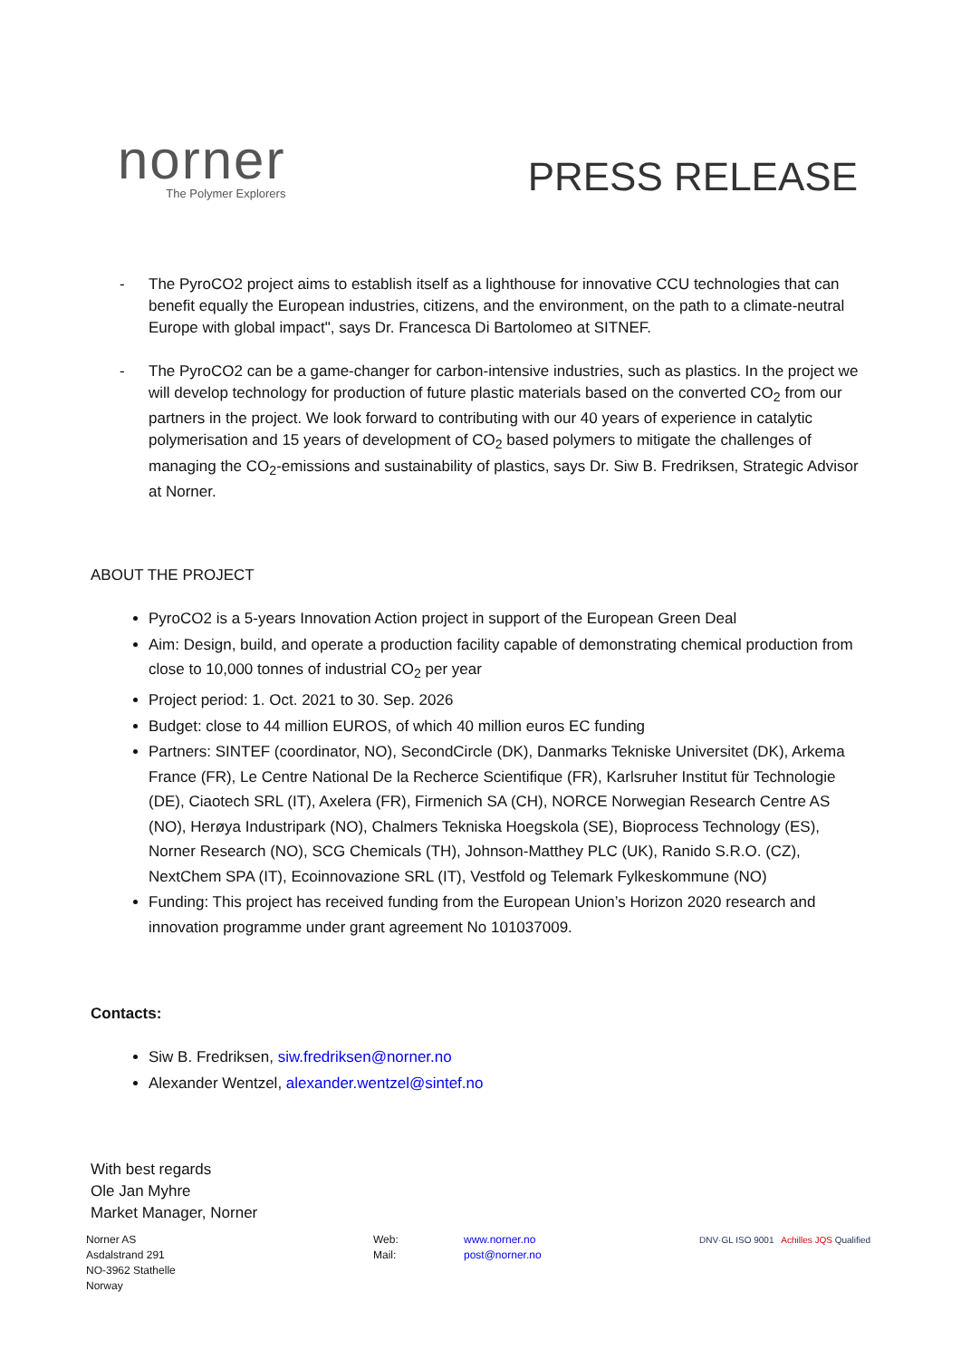norner
The Polymer Explorers
PRESS RELEASE
- The PyroCO2 project aims to establish itself as a lighthouse for innovative CCU technologies that can benefit equally the European industries, citizens, and the environment, on the path to a climate-neutral Europe with global impact", says Dr. Francesca Di Bartolomeo at SITNEF.
- The PyroCO2 can be a game-changer for carbon-intensive industries, such as plastics. In the project we will develop technology for production of future plastic materials based on the converted CO<sub>2</sub> from our partners in the project. We look forward to contributing with our 40 years of experience in catalytic polymerisation and 15 years of development of CO<sub>2</sub> based polymers to mitigate the challenges of managing the CO<sub>2</sub>-emissions and sustainability of plastics, says Dr. Siw B. Fredriksen, Strategic Advisor at Norner.
ABOUT THE PROJECT
PyroCO2 is a 5-years Innovation Action project in support of the European Green Deal
Aim: Design, build, and operate a production facility capable of demonstrating chemical production from close to 10,000 tonnes of industrial CO<sub>2</sub> per year
Project period: 1. Oct. 2021 to 30. Sep. 2026
Budget: close to 44 million EUROS, of which 40 million euros EC funding
Partners: SINTEF (coordinator, NO), SecondCircle (DK), Danmarks Tekniske Universitet (DK), Arkema France (FR), Le Centre National De la Recherce Scientifique (FR), Karlsruher Institut für Technologie (DE), Ciaotech SRL (IT), Axelera (FR), Firmenich SA (CH), NORCE Norwegian Research Centre AS (NO), Herøya Industripark (NO), Chalmers Tekniska Hoegskola (SE), Bioprocess Technology (ES), Norner Research (NO), SCG Chemicals (TH), Johnson-Matthey PLC (UK), Ranido S.R.O. (CZ), NextChem SPA (IT), Ecoinnovazione SRL (IT), Vestfold og Telemark Fylkeskommune (NO)
Funding: This project has received funding from the European Union’s Horizon 2020 research and innovation programme under grant agreement No 101037009.
Contacts:
Siw B. Fredriksen, siw.fredriksen@norner.no
Alexander Wentzel, alexander.wentzel@sintef.no
With best regards
Ole Jan Myhre
Market Manager, Norner
Norner AS
Asdalstrand 291
NO-3962 Stathelle
Norway
Web:
Mail:
www.norner.no
post@norner.no
DNV·GL ISO 9001 Achilles JQS Qualified